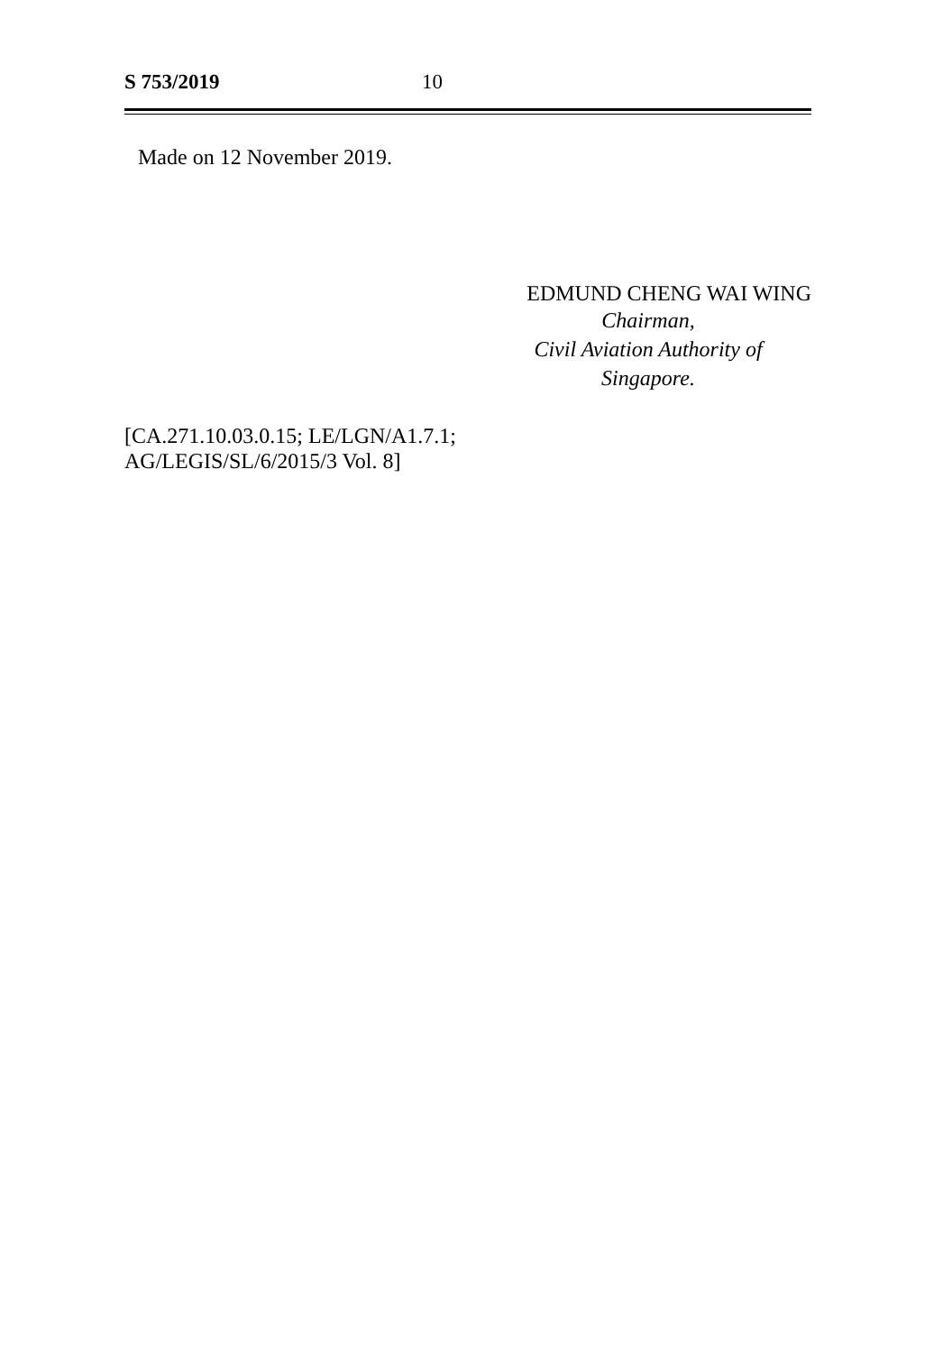S 753/2019 10
Made on 12 November 2019.
EDMUND CHENG WAI WING
Chairman,
Civil Aviation Authority of
Singapore.
[CA.271.10.03.0.15; LE/LGN/A1.7.1;
AG/LEGIS/SL/6/2015/3 Vol. 8]